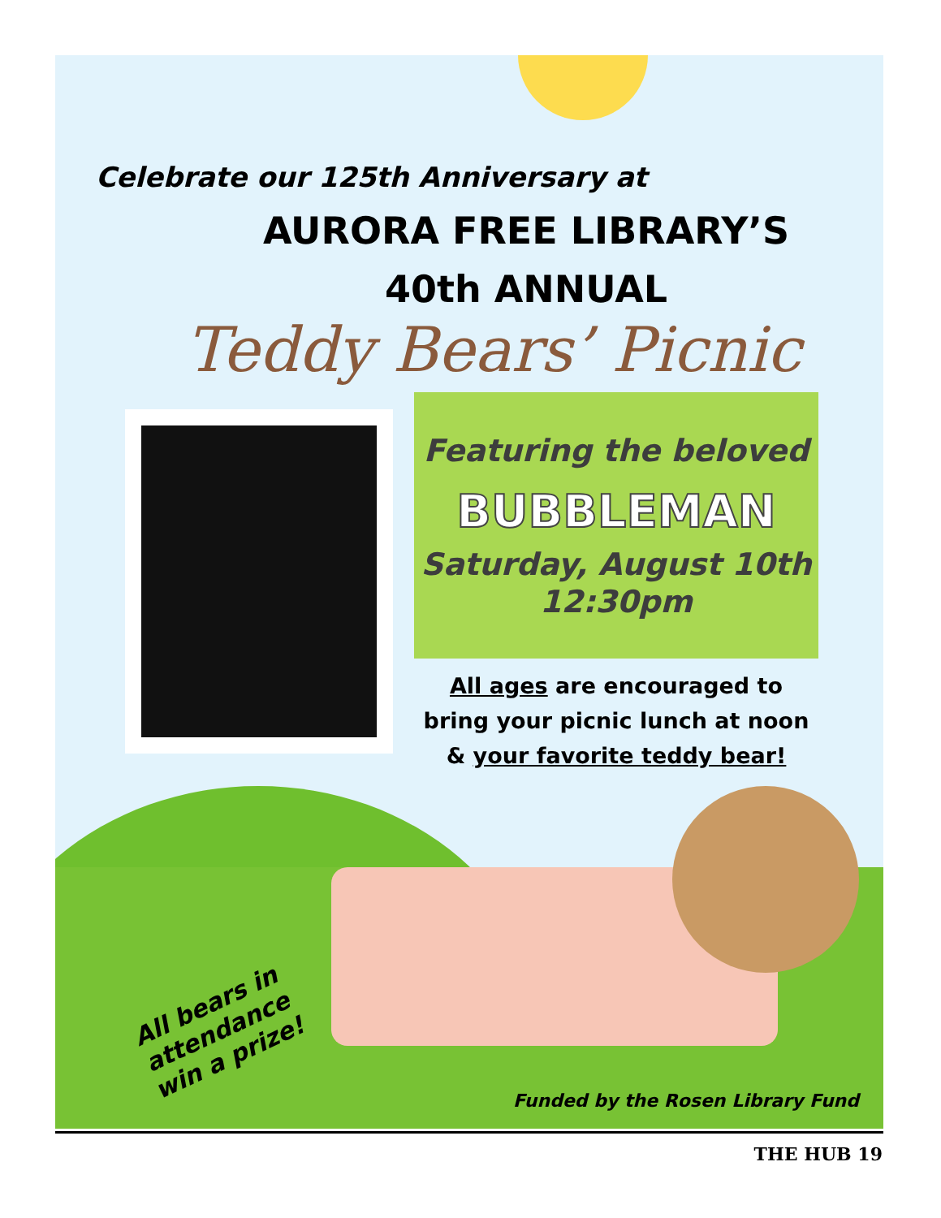Celebrate our 125th Anniversary at
AURORA FREE LIBRARY’S
40th ANNUAL
Teddy Bears’ Picnic
Featuring the beloved
BUBBLEMAN
Saturday, August 10th
12:30pm
All ages are encouraged to bring your picnic lunch at noon & your favorite teddy bear!
All bears in attendance win a prize!
Funded by the Rosen Library Fund
THE HUB 19